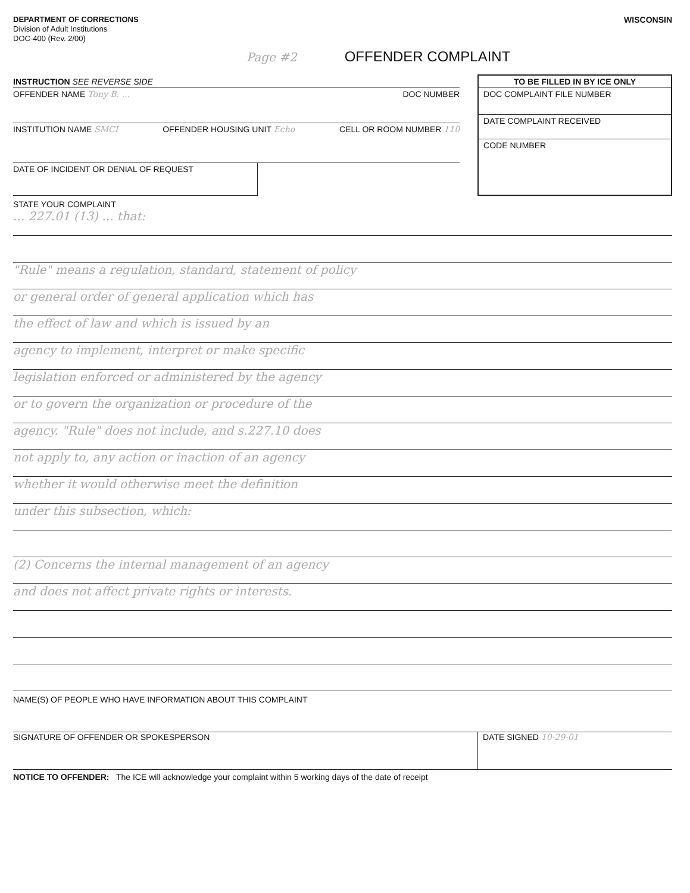DEPARTMENT OF CORRECTIONS
Division of Adult Institutions
DOC-400 (Rev. 2/00)
WISCONSIN
Page #2 OFFENDER COMPLAINT
INSTRUCTION SEE REVERSE SIDE
OFFENDER NAME Tony B. ... DOC NUMBER
INSTITUTION NAME SMCI OFFENDER HOUSING UNIT Echo CELL OR ROOM NUMBER 110
DATE OF INCIDENT OR DENIAL OF REQUEST
TO BE FILLED IN BY ICE ONLY
DOC COMPLAINT FILE NUMBER
DATE COMPLAINT RECEIVED
CODE NUMBER
STATE YOUR COMPLAINT
... 227.01 (13) ... that:
"Rule" means a regulation, standard, statement of policy
or general order of general application which has
the effect of law and which is issued by an
agency to implement, interpret or make specific
legislation enforced or administered by the agency
or to govern the organization or procedure of the
agency. "Rule" does not include, and s.227.10 does
not apply to, any action or inaction of an agency
whether it would otherwise meet the definition
under this subsection, which:
(2) Concerns the internal management of an agency
and does not affect private rights or interests.
NAME(S) OF PEOPLE WHO HAVE INFORMATION ABOUT THIS COMPLAINT
SIGNATURE OF OFFENDER OR SPOKESPERSON DATE SIGNED 10-29-01
NOTICE TO OFFENDER: The ICE will acknowledge your complaint within 5 working days of the date of receipt